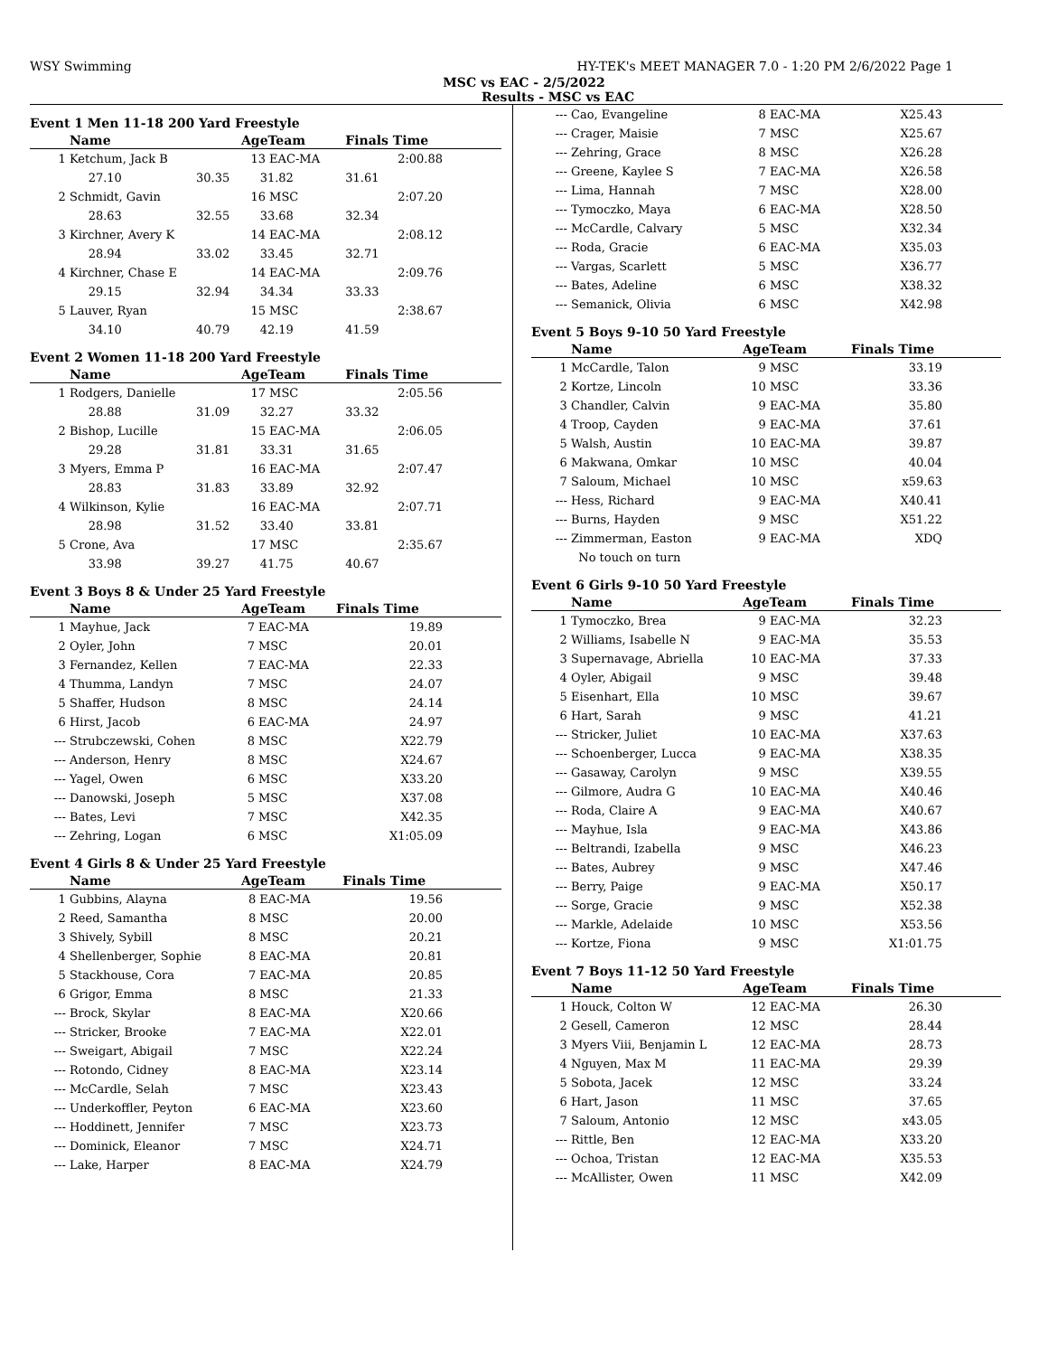WSY Swimming HY-TEK's MEET MANAGER 7.0 - 1:20 PM 2/6/2022 Page 1
MSC vs EAC - 2/5/2022
Results - MSC vs EAC
Event 1 Men 11-18 200 Yard Freestyle
| | Name | | AgeTeam | | Finals Time |
| --- | --- | --- | --- | --- | --- |
| 1 | Ketchum, Jack B | | 13 | EAC-MA | 2:00.88 |
| | 27.10 | 30.35 | 31.82 | | 31.61 |
| 2 | Schmidt, Gavin | | 16 | MSC | 2:07.20 |
| | 28.63 | 32.55 | 33.68 | | 32.34 |
| 3 | Kirchner, Avery K | | 14 | EAC-MA | 2:08.12 |
| | 28.94 | 33.02 | 33.45 | | 32.71 |
| 4 | Kirchner, Chase E | | 14 | EAC-MA | 2:09.76 |
| | 29.15 | 32.94 | 34.34 | | 33.33 |
| 5 | Lauver, Ryan | | 15 | MSC | 2:38.67 |
| | 34.10 | 40.79 | 42.19 | | 41.59 |
Event 2 Women 11-18 200 Yard Freestyle
| | Name | | AgeTeam | | Finals Time |
| --- | --- | --- | --- | --- | --- |
| 1 | Rodgers, Danielle | | 17 | MSC | 2:05.56 |
| | 28.88 | 31.09 | 32.27 | | 33.32 |
| 2 | Bishop, Lucille | | 15 | EAC-MA | 2:06.05 |
| | 29.28 | 31.81 | 33.31 | | 31.65 |
| 3 | Myers, Emma P | | 16 | EAC-MA | 2:07.47 |
| | 28.83 | 31.83 | 33.89 | | 32.92 |
| 4 | Wilkinson, Kylie | | 16 | EAC-MA | 2:07.71 |
| | 28.98 | 31.52 | 33.40 | | 33.81 |
| 5 | Crone, Ava | | 17 | MSC | 2:35.67 |
| | 33.98 | 39.27 | 41.75 | | 40.67 |
Event 3 Boys 8 & Under 25 Yard Freestyle
| | Name | AgeTeam | | Finals Time |
| --- | --- | --- | --- | --- |
| 1 | Mayhue, Jack | 7 | EAC-MA | 19.89 |
| 2 | Oyler, John | 7 | MSC | 20.01 |
| 3 | Fernandez, Kellen | 7 | EAC-MA | 22.33 |
| 4 | Thumma, Landyn | 7 | MSC | 24.07 |
| 5 | Shaffer, Hudson | 8 | MSC | 24.14 |
| 6 | Hirst, Jacob | 6 | EAC-MA | 24.97 |
| --- | Strubczewski, Cohen | 8 | MSC | X22.79 |
| --- | Anderson, Henry | 8 | MSC | X24.67 |
| --- | Yagel, Owen | 6 | MSC | X33.20 |
| --- | Danowski, Joseph | 5 | MSC | X37.08 |
| --- | Bates, Levi | 7 | MSC | X42.35 |
| --- | Zehring, Logan | 6 | MSC | X1:05.09 |
Event 4 Girls 8 & Under 25 Yard Freestyle
| | Name | AgeTeam | | Finals Time |
| --- | --- | --- | --- | --- |
| 1 | Gubbins, Alayna | 8 | EAC-MA | 19.56 |
| 2 | Reed, Samantha | 8 | MSC | 20.00 |
| 3 | Shively, Sybill | 8 | MSC | 20.21 |
| 4 | Shellenberger, Sophie | 8 | EAC-MA | 20.81 |
| 5 | Stackhouse, Cora | 7 | EAC-MA | 20.85 |
| 6 | Grigor, Emma | 8 | MSC | 21.33 |
| --- | Brock, Skylar | 8 | EAC-MA | X20.66 |
| --- | Stricker, Brooke | 7 | EAC-MA | X22.01 |
| --- | Sweigart, Abigail | 7 | MSC | X22.24 |
| --- | Rotondo, Cidney | 8 | EAC-MA | X23.14 |
| --- | McCardle, Selah | 7 | MSC | X23.43 |
| --- | Underkoffler, Peyton | 6 | EAC-MA | X23.60 |
| --- | Hoddinett, Jennifer | 7 | MSC | X23.73 |
| --- | Dominick, Eleanor | 7 | MSC | X24.71 |
| --- | Lake, Harper | 8 | EAC-MA | X24.79 |
| --- | Cao, Evangeline | 8 | EAC-MA | X25.43 |
| --- | Crager, Maisie | 7 | MSC | X25.67 |
| --- | Zehring, Grace | 8 | MSC | X26.28 |
| --- | Greene, Kaylee S | 7 | EAC-MA | X26.58 |
| --- | Lima, Hannah | 7 | MSC | X28.00 |
| --- | Tymoczko, Maya | 6 | EAC-MA | X28.50 |
| --- | McCardle, Calvary | 5 | MSC | X32.34 |
| --- | Roda, Gracie | 6 | EAC-MA | X35.03 |
| --- | Vargas, Scarlett | 5 | MSC | X36.77 |
| --- | Bates, Adeline | 6 | MSC | X38.32 |
| --- | Semanick, Olivia | 6 | MSC | X42.98 |
Event 5 Boys 9-10 50 Yard Freestyle
| | Name | AgeTeam | | Finals Time |
| --- | --- | --- | --- | --- |
| 1 | McCardle, Talon | 9 | MSC | 33.19 |
| 2 | Kortze, Lincoln | 10 | MSC | 33.36 |
| 3 | Chandler, Calvin | 9 | EAC-MA | 35.80 |
| 4 | Troop, Cayden | 9 | EAC-MA | 37.61 |
| 5 | Walsh, Austin | 10 | EAC-MA | 39.87 |
| 6 | Makwana, Omkar | 10 | MSC | 40.04 |
| 7 | Saloum, Michael | 10 | MSC | x59.63 |
| --- | Hess, Richard | 9 | EAC-MA | X40.41 |
| --- | Burns, Hayden | 9 | MSC | X51.22 |
| --- | Zimmerman, Easton | 9 | EAC-MA | XDQ |
| | No touch on turn | | | |
Event 6 Girls 9-10 50 Yard Freestyle
| | Name | AgeTeam | | Finals Time |
| --- | --- | --- | --- | --- |
| 1 | Tymoczko, Brea | 9 | EAC-MA | 32.23 |
| 2 | Williams, Isabelle N | 9 | EAC-MA | 35.53 |
| 3 | Supernavage, Abriella | 10 | EAC-MA | 37.33 |
| 4 | Oyler, Abigail | 9 | MSC | 39.48 |
| 5 | Eisenhart, Ella | 10 | MSC | 39.67 |
| 6 | Hart, Sarah | 9 | MSC | 41.21 |
| --- | Stricker, Juliet | 10 | EAC-MA | X37.63 |
| --- | Schoenberger, Lucca | 9 | EAC-MA | X38.35 |
| --- | Gasaway, Carolyn | 9 | MSC | X39.55 |
| --- | Gilmore, Audra G | 10 | EAC-MA | X40.46 |
| --- | Roda, Claire A | 9 | EAC-MA | X40.67 |
| --- | Mayhue, Isla | 9 | EAC-MA | X43.86 |
| --- | Beltrandi, Izabella | 9 | MSC | X46.23 |
| --- | Bates, Aubrey | 9 | MSC | X47.46 |
| --- | Berry, Paige | 9 | EAC-MA | X50.17 |
| --- | Sorge, Gracie | 9 | MSC | X52.38 |
| --- | Markle, Adelaide | 10 | MSC | X53.56 |
| --- | Kortze, Fiona | 9 | MSC | X1:01.75 |
Event 7 Boys 11-12 50 Yard Freestyle
| | Name | AgeTeam | | Finals Time |
| --- | --- | --- | --- | --- |
| 1 | Houck, Colton W | 12 | EAC-MA | 26.30 |
| 2 | Gesell, Cameron | 12 | MSC | 28.44 |
| 3 | Myers Viii, Benjamin L | 12 | EAC-MA | 28.73 |
| 4 | Nguyen, Max M | 11 | EAC-MA | 29.39 |
| 5 | Sobota, Jacek | 12 | MSC | 33.24 |
| 6 | Hart, Jason | 11 | MSC | 37.65 |
| 7 | Saloum, Antonio | 12 | MSC | x43.05 |
| --- | Rittle, Ben | 12 | EAC-MA | X33.20 |
| --- | Ochoa, Tristan | 12 | EAC-MA | X35.53 |
| --- | McAllister, Owen | 11 | MSC | X42.09 |